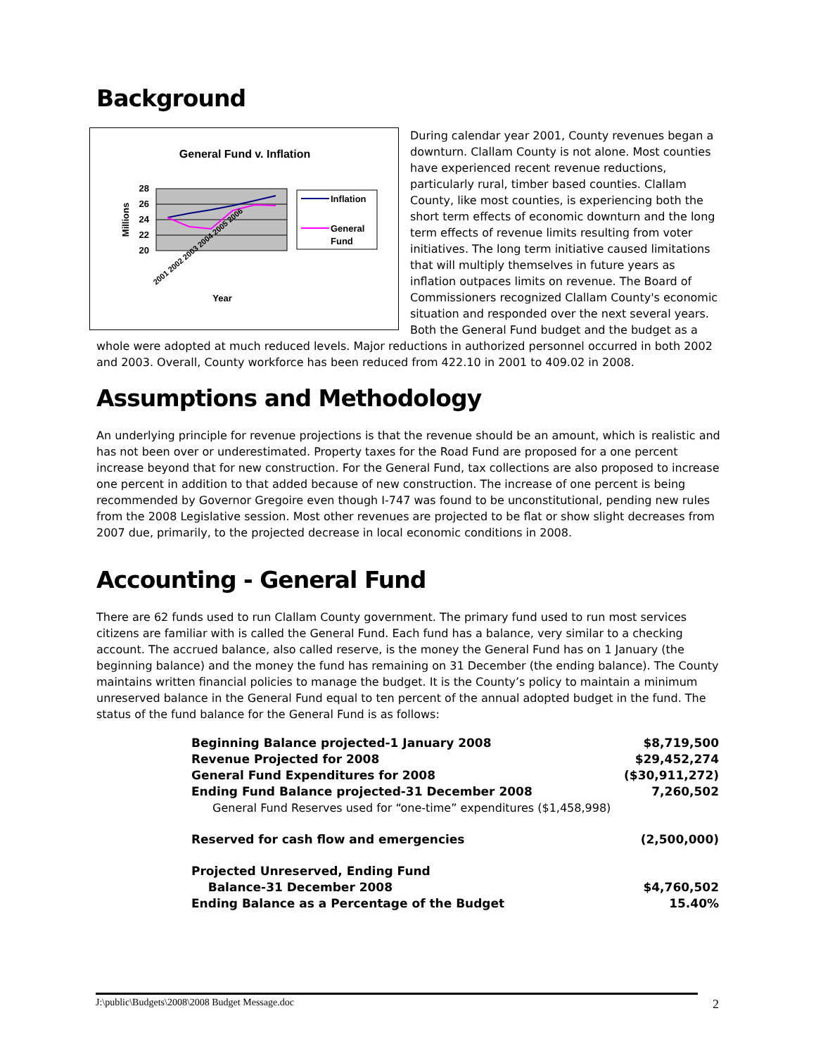Background
General Fund v. Inflation
28
26
24
22
20
Millions
2001 2002 2003 2004 2005 2006
Year
Inflation
General
Fund
During calendar year 2001, County revenues began a downturn. Clallam County is not alone. Most counties have experienced recent revenue reductions, particularly rural, timber based counties. Clallam County, like most counties, is experiencing both the short term effects of economic downturn and the long term effects of revenue limits resulting from voter initiatives. The long term initiative caused limitations that will multiply themselves in future years as inflation outpaces limits on revenue. The Board of Commissioners recognized Clallam County's economic situation and responded over the next several years. Both the General Fund budget and the budget as a whole were adopted at much reduced levels. Major reductions in authorized personnel occurred in both 2002 and 2003. Overall, County workforce has been reduced from 422.10 in 2001 to 409.02 in 2008.
Assumptions and Methodology
An underlying principle for revenue projections is that the revenue should be an amount, which is realistic and has not been over or underestimated. Property taxes for the Road Fund are proposed for a one percent increase beyond that for new construction. For the General Fund, tax collections are also proposed to increase one percent in addition to that added because of new construction. The increase of one percent is being recommended by Governor Gregoire even though I-747 was found to be unconstitutional, pending new rules from the 2008 Legislative session. Most other revenues are projected to be flat or show slight decreases from 2007 due, primarily, to the projected decrease in local economic conditions in 2008.
Accounting - General Fund
There are 62 funds used to run Clallam County government. The primary fund used to run most services citizens are familiar with is called the General Fund. Each fund has a balance, very similar to a checking account. The accrued balance, also called reserve, is the money the General Fund has on 1 January (the beginning balance) and the money the fund has remaining on 31 December (the ending balance). The County maintains written financial policies to manage the budget. It is the County’s policy to maintain a minimum unreserved balance in the General Fund equal to ten percent of the annual adopted budget in the fund. The status of the fund balance for the General Fund is as follows:
| Beginning Balance projected-1 January 2008 | $8,719,500 |
| Revenue Projected for 2008 | $29,452,274 |
| General Fund Expenditures for 2008 | ($30,911,272) |
| Ending Fund Balance projected-31 December 2008 | 7,260,502 |
| General Fund Reserves used for “one-time” expenditures ($1,458,998) | |
| Reserved for cash flow and emergencies | (2,500,000) |
| Projected Unreserved, Ending Fund Balance-31 December 2008 | $4,760,502 |
| Ending Balance as a Percentage of the Budget | 15.40% |
J:\public\Budgets\2008\2008 Budget Message.doc 2